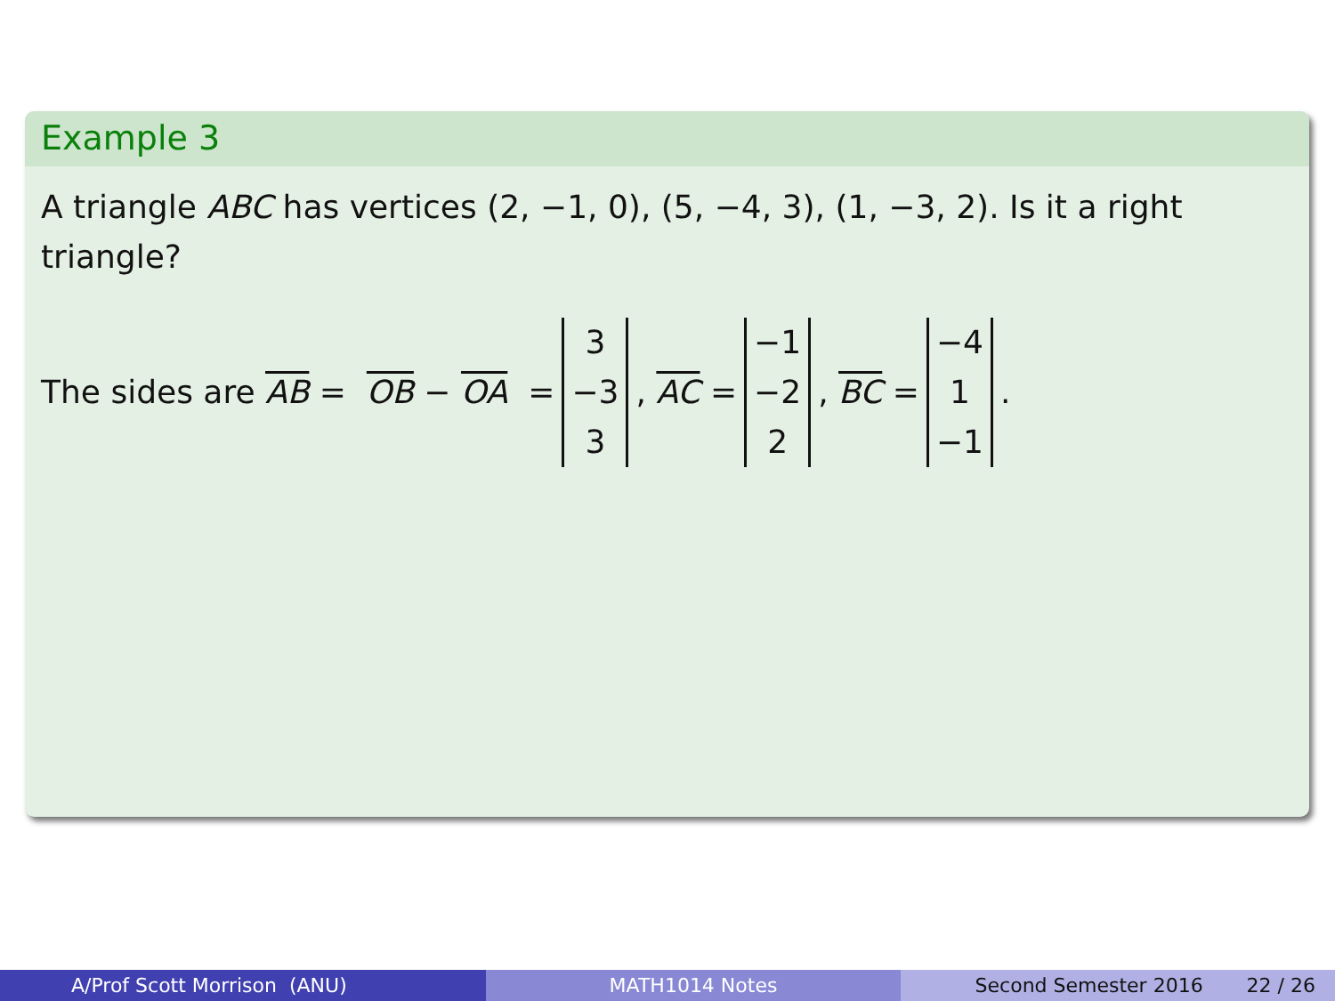Example 3
A triangle ABC has vertices (2, −1, 0), (5, −4, 3), (1, −3, 2). Is it a right triangle?
The sides are AB = OB − OA = 3
−3
3, AC = −1
−2
2, BC = −4
1
−1.
A/Prof Scott Morrison (ANU) MATH1014 Notes Second Semester 2016 22 / 26